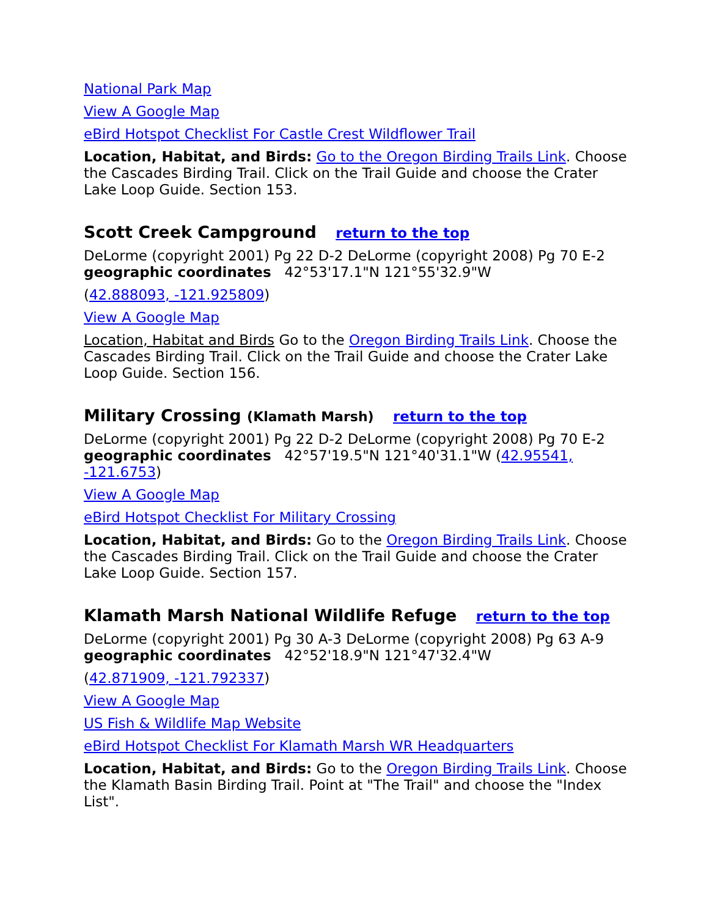National Park Map
View A Google Map
eBird Hotspot Checklist For Castle Crest Wildflower Trail
Location, Habitat, and Birds: Go to the Oregon Birding Trails Link. Choose the Cascades Birding Trail. Click on the Trail Guide and choose the Crater Lake Loop Guide. Section 153.
Scott Creek Campground return to the top
DeLorme (copyright 2001) Pg 22 D-2 DeLorme (copyright 2008) Pg 70 E-2
geographic coordinates 42°53'17.1"N 121°55'32.9"W
(42.888093, -121.925809)
View A Google Map
Location, Habitat and Birds Go to the Oregon Birding Trails Link. Choose the Cascades Birding Trail. Click on the Trail Guide and choose the Crater Lake Loop Guide. Section 156.
Military Crossing (Klamath Marsh) return to the top
DeLorme (copyright 2001) Pg 22 D-2 DeLorme (copyright 2008) Pg 70 E-2
geographic coordinates 42°57'19.5"N 121°40'31.1"W (42.95541, -121.6753)
View A Google Map
eBird Hotspot Checklist For Military Crossing
Location, Habitat, and Birds: Go to the Oregon Birding Trails Link. Choose the Cascades Birding Trail. Click on the Trail Guide and choose the Crater Lake Loop Guide. Section 157.
Klamath Marsh National Wildlife Refuge return to the top
DeLorme (copyright 2001) Pg 30 A-3 DeLorme (copyright 2008) Pg 63 A-9
geographic coordinates 42°52'18.9"N 121°47'32.4"W
(42.871909, -121.792337)
View A Google Map
US Fish & Wildlife Map Website
eBird Hotspot Checklist For Klamath Marsh WR Headquarters
Location, Habitat, and Birds: Go to the Oregon Birding Trails Link. Choose the Klamath Basin Birding Trail. Point at "The Trail" and choose the "Index List".